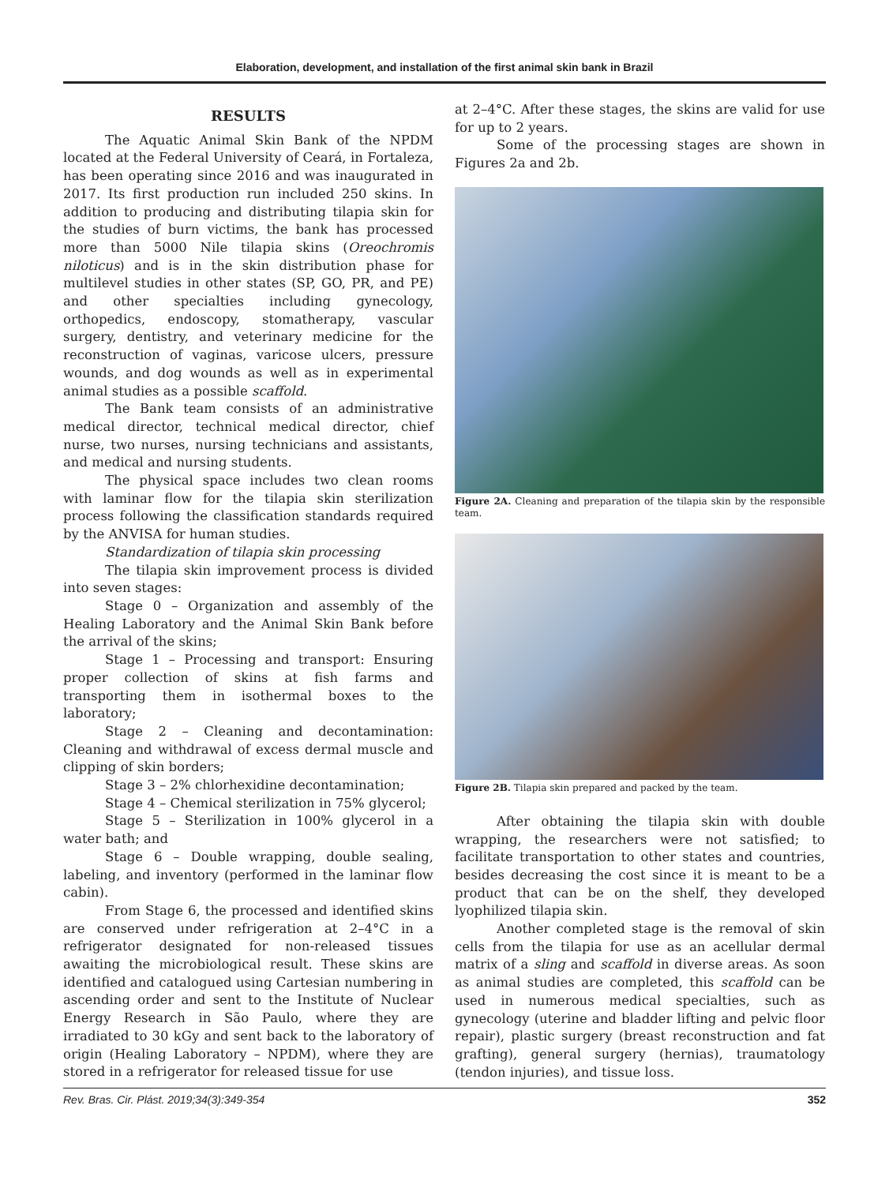Elaboration, development, and installation of the first animal skin bank in Brazil
RESULTS
The Aquatic Animal Skin Bank of the NPDM located at the Federal University of Ceará, in Fortaleza, has been operating since 2016 and was inaugurated in 2017. Its first production run included 250 skins. In addition to producing and distributing tilapia skin for the studies of burn victims, the bank has processed more than 5000 Nile tilapia skins (Oreochromis niloticus) and is in the skin distribution phase for multilevel studies in other states (SP, GO, PR, and PE) and other specialties including gynecology, orthopedics, endoscopy, stomatherapy, vascular surgery, dentistry, and veterinary medicine for the reconstruction of vaginas, varicose ulcers, pressure wounds, and dog wounds as well as in experimental animal studies as a possible scaffold.
The Bank team consists of an administrative medical director, technical medical director, chief nurse, two nurses, nursing technicians and assistants, and medical and nursing students.
The physical space includes two clean rooms with laminar flow for the tilapia skin sterilization process following the classification standards required by the ANVISA for human studies.
Standardization of tilapia skin processing
The tilapia skin improvement process is divided into seven stages:
Stage 0 – Organization and assembly of the Healing Laboratory and the Animal Skin Bank before the arrival of the skins;
Stage 1 – Processing and transport: Ensuring proper collection of skins at fish farms and transporting them in isothermal boxes to the laboratory;
Stage 2 – Cleaning and decontamination: Cleaning and withdrawal of excess dermal muscle and clipping of skin borders;
Stage 3 – 2% chlorhexidine decontamination;
Stage 4 – Chemical sterilization in 75% glycerol;
Stage 5 – Sterilization in 100% glycerol in a water bath; and
Stage 6 – Double wrapping, double sealing, labeling, and inventory (performed in the laminar flow cabin).
From Stage 6, the processed and identified skins are conserved under refrigeration at 2–4°C in a refrigerator designated for non-released tissues awaiting the microbiological result. These skins are identified and catalogued using Cartesian numbering in ascending order and sent to the Institute of Nuclear Energy Research in São Paulo, where they are irradiated to 30 kGy and sent back to the laboratory of origin (Healing Laboratory – NPDM), where they are stored in a refrigerator for released tissue for use
at 2–4°C. After these stages, the skins are valid for use for up to 2 years.
Some of the processing stages are shown in Figures 2a and 2b.
Figure 2A. Cleaning and preparation of the tilapia skin by the responsible team.
Figure 2B. Tilapia skin prepared and packed by the team.
After obtaining the tilapia skin with double wrapping, the researchers were not satisfied; to facilitate transportation to other states and countries, besides decreasing the cost since it is meant to be a product that can be on the shelf, they developed lyophilized tilapia skin.
Another completed stage is the removal of skin cells from the tilapia for use as an acellular dermal matrix of a sling and scaffold in diverse areas. As soon as animal studies are completed, this scaffold can be used in numerous medical specialties, such as gynecology (uterine and bladder lifting and pelvic floor repair), plastic surgery (breast reconstruction and fat grafting), general surgery (hernias), traumatology (tendon injuries), and tissue loss.
Rev. Bras. Cir. Plást. 2019;34(3):349-354 352